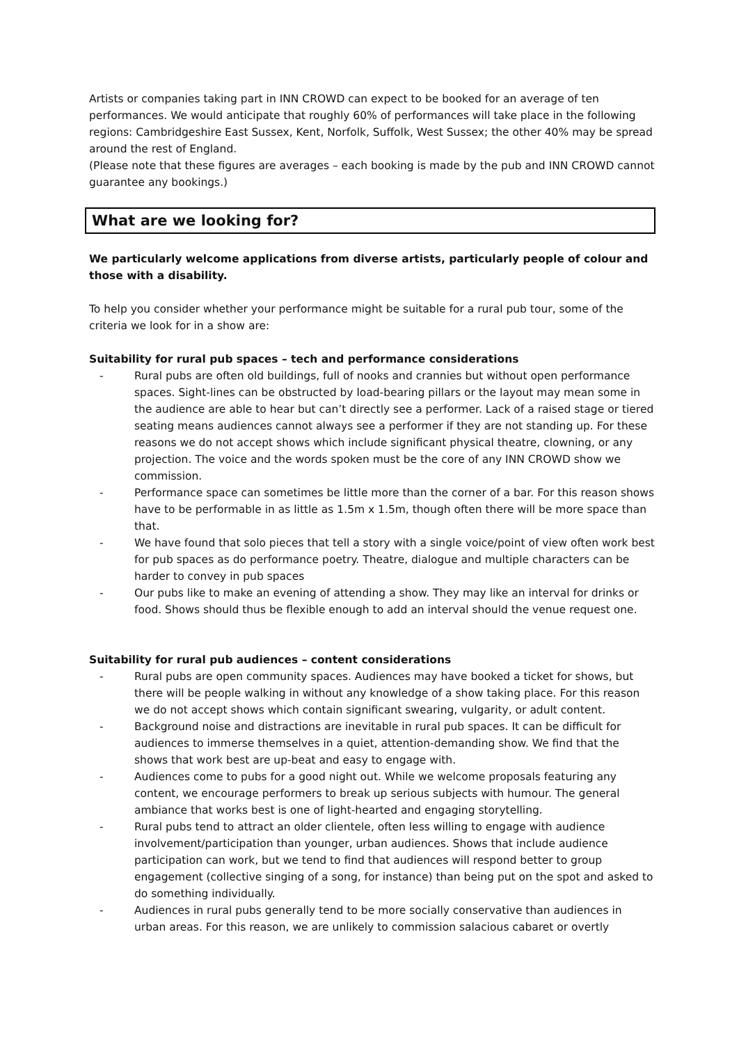Artists or companies taking part in INN CROWD can expect to be booked for an average of ten performances. We would anticipate that roughly 60% of performances will take place in the following regions: Cambridgeshire East Sussex, Kent, Norfolk, Suffolk, West Sussex; the other 40% may be spread around the rest of England.
(Please note that these figures are averages – each booking is made by the pub and INN CROWD cannot guarantee any bookings.)
What are we looking for?
We particularly welcome applications from diverse artists, particularly people of colour and those with a disability.
To help you consider whether your performance might be suitable for a rural pub tour, some of the criteria we look for in a show are:
Suitability for rural pub spaces – tech and performance considerations
- Rural pubs are often old buildings, full of nooks and crannies but without open performance spaces. Sight-lines can be obstructed by load-bearing pillars or the layout may mean some in the audience are able to hear but can’t directly see a performer. Lack of a raised stage or tiered seating means audiences cannot always see a performer if they are not standing up. For these reasons we do not accept shows which include significant physical theatre, clowning, or any projection. The voice and the words spoken must be the core of any INN CROWD show we commission.
- Performance space can sometimes be little more than the corner of a bar. For this reason shows have to be performable in as little as 1.5m x 1.5m, though often there will be more space than that.
- We have found that solo pieces that tell a story with a single voice/point of view often work best for pub spaces as do performance poetry. Theatre, dialogue and multiple characters can be harder to convey in pub spaces
- Our pubs like to make an evening of attending a show. They may like an interval for drinks or food. Shows should thus be flexible enough to add an interval should the venue request one.
Suitability for rural pub audiences – content considerations
- Rural pubs are open community spaces. Audiences may have booked a ticket for shows, but there will be people walking in without any knowledge of a show taking place. For this reason we do not accept shows which contain significant swearing, vulgarity, or adult content.
- Background noise and distractions are inevitable in rural pub spaces. It can be difficult for audiences to immerse themselves in a quiet, attention-demanding show. We find that the shows that work best are up-beat and easy to engage with.
- Audiences come to pubs for a good night out. While we welcome proposals featuring any content, we encourage performers to break up serious subjects with humour. The general ambiance that works best is one of light-hearted and engaging storytelling.
- Rural pubs tend to attract an older clientele, often less willing to engage with audience involvement/participation than younger, urban audiences. Shows that include audience participation can work, but we tend to find that audiences will respond better to group engagement (collective singing of a song, for instance) than being put on the spot and asked to do something individually.
- Audiences in rural pubs generally tend to be more socially conservative than audiences in urban areas. For this reason, we are unlikely to commission salacious cabaret or overtly